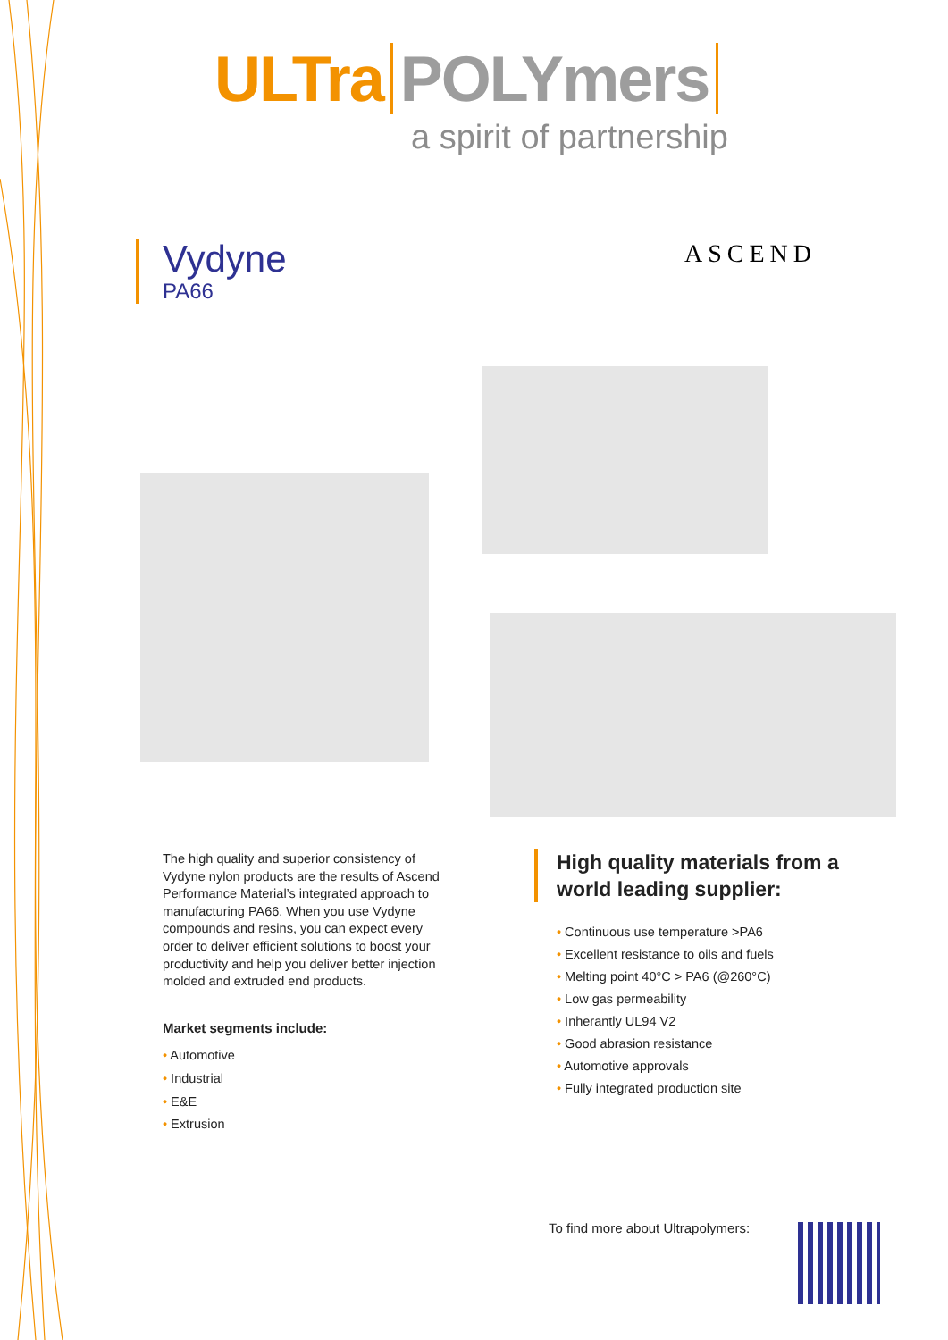ULTra POLYmers
a spirit of partnership
Vydyne
PA66
ASCEND
The high quality and superior consistency of Vydyne nylon products are the results of Ascend Performance Material’s integrated approach to manufacturing PA66. When you use Vydyne compounds and resins, you can expect every order to deliver efficient solutions to boost your productivity and help you deliver better injection molded and extruded end products.
Market segments include:
• Automotive
• Industrial
• E&E
• Extrusion
High quality materials from a world leading supplier:
• Continuous use temperature >PA6
• Excellent resistance to oils and fuels
• Melting point 40°C > PA6 (@260°C)
• Low gas permeability
• Inherantly UL94 V2
• Good abrasion resistance
• Automotive approvals
• Fully integrated production site
To find more about Ultrapolymers: